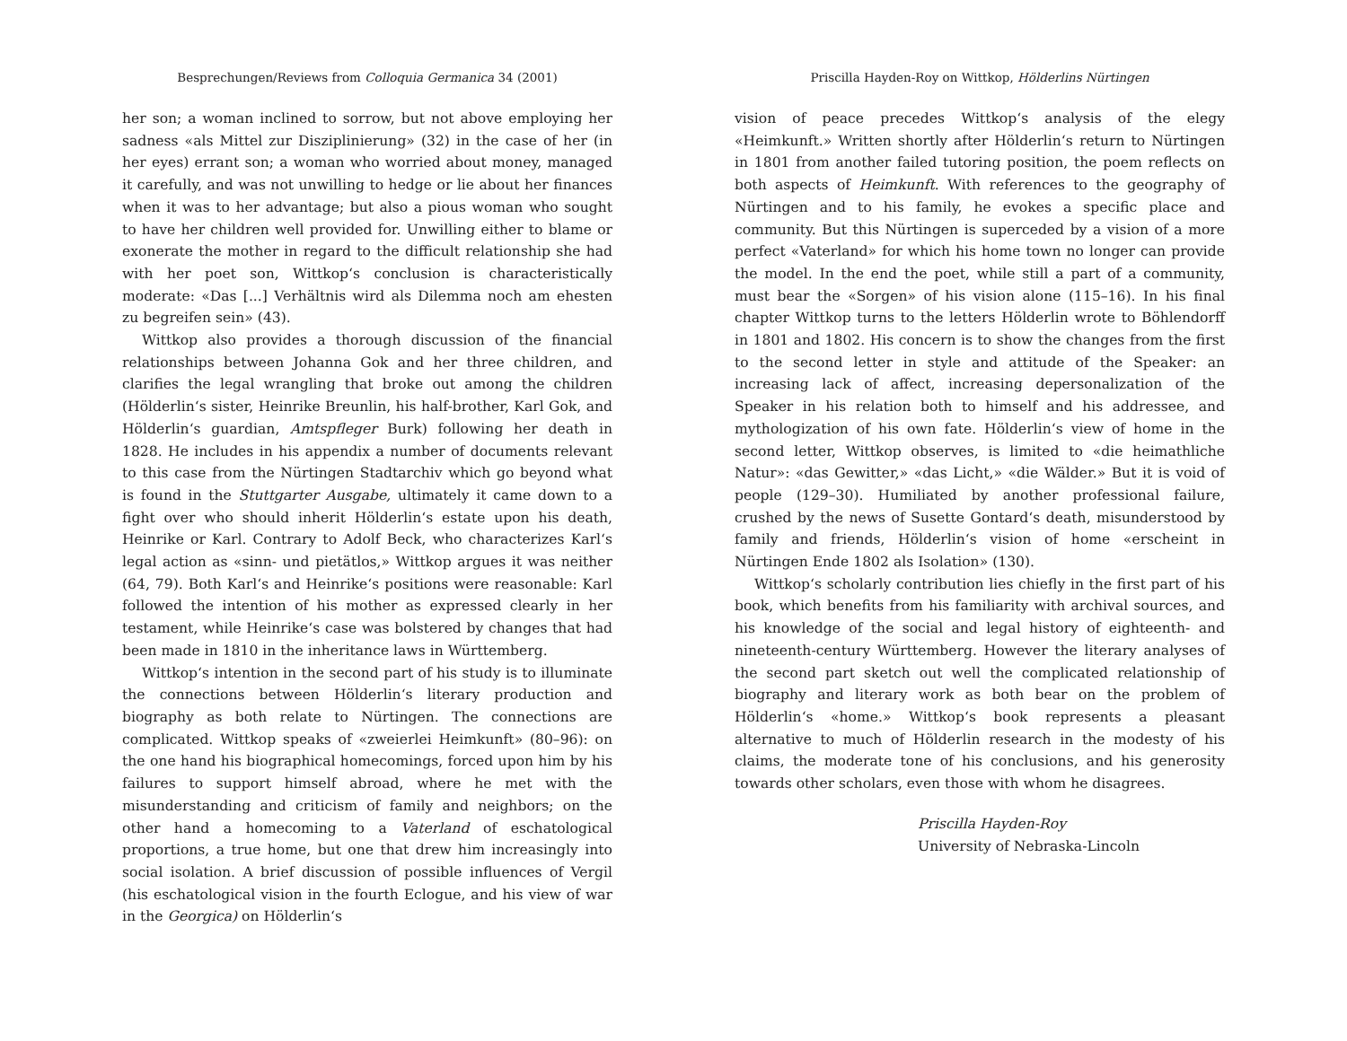Besprechungen/Reviews from Colloquia Germanica 34 (2001)
her son; a woman inclined to sorrow, but not above employing her sadness «als Mittel zur Disziplinierung» (32) in the case of her (in her eyes) errant son; a woman who worried about money, managed it carefully, and was not unwilling to hedge or lie about her finances when it was to her advantage; but also a pious woman who sought to have her children well provided for. Unwilling either to blame or exonerate the mother in regard to the difficult relationship she had with her poet son, Wittkop‘s conclusion is characteristically moderate: «Das [...] Verhältnis wird als Dilemma noch am ehesten zu begreifen sein» (43).
Wittkop also provides a thorough discussion of the financial relationships between Johanna Gok and her three children, and clarifies the legal wrangling that broke out among the children (Hölderlin‘s sister, Heinrike Breunlin, his half-brother, Karl Gok, and Hölderlin‘s guardian, Amtspfleger Burk) following her death in 1828. He includes in his appendix a number of documents relevant to this case from the Nürtingen Stadtarchiv which go beyond what is found in the Stuttgarter Ausgabe, ultimately it came down to a fight over who should inherit Hölderlin‘s estate upon his death, Heinrike or Karl. Contrary to Adolf Beck, who characterizes Karl‘s legal action as «sinn- und pietätlos,» Wittkop argues it was neither (64, 79). Both Karl‘s and Heinrike‘s positions were reasonable: Karl followed the intention of his mother as expressed clearly in her testament, while Heinrike‘s case was bolstered by changes that had been made in 1810 in the inheritance laws in Württemberg.
Wittkop‘s intention in the second part of his study is to illuminate the connections between Hölderlin‘s literary production and biography as both relate to Nürtingen. The connections are complicated. Wittkop speaks of «zweierlei Heimkunft» (80–96): on the one hand his biographical homecomings, forced upon him by his failures to support himself abroad, where he met with the misunderstanding and criticism of family and neighbors; on the other hand a homecoming to a Vaterland of eschatological proportions, a true home, but one that drew him increasingly into social isolation. A brief discussion of possible influences of Vergil (his eschatological vision in the fourth Eclogue, and his view of war in the Georgica) on Hölderlin‘s
Priscilla Hayden-Roy on Wittkop, Hölderlins Nürtingen
vision of peace precedes Wittkop‘s analysis of the elegy «Heimkunft.» Written shortly after Hölderlin‘s return to Nürtingen in 1801 from another failed tutoring position, the poem reflects on both aspects of Heimkunft. With references to the geography of Nürtingen and to his family, he evokes a specific place and community. But this Nürtingen is superceded by a vision of a more perfect «Vaterland» for which his home town no longer can provide the model. In the end the poet, while still a part of a community, must bear the «Sorgen» of his vision alone (115–16). In his final chapter Wittkop turns to the letters Hölderlin wrote to Böhlendorff in 1801 and 1802. His concern is to show the changes from the first to the second letter in style and attitude of the Speaker: an increasing lack of affect, increasing depersonalization of the Speaker in his relation both to himself and his addressee, and mythologization of his own fate. Hölderlin‘s view of home in the second letter, Wittkop observes, is limited to «die heimathliche Natur»: «das Gewitter,» «das Licht,» «die Wälder.» But it is void of people (129–30). Humiliated by another professional failure, crushed by the news of Susette Gontard‘s death, misunderstood by family and friends, Hölderlin‘s vision of home «erscheint in Nürtingen Ende 1802 als Isolation» (130).
Wittkop‘s scholarly contribution lies chiefly in the first part of his book, which benefits from his familiarity with archival sources, and his knowledge of the social and legal history of eighteenth- and nineteenth-century Württemberg. However the literary analyses of the second part sketch out well the complicated relationship of biography and literary work as both bear on the problem of Hölderlin‘s «home.» Wittkop‘s book represents a pleasant alternative to much of Hölderlin research in the modesty of his claims, the moderate tone of his conclusions, and his generosity towards other scholars, even those with whom he disagrees.
Priscilla Hayden-Roy
University of Nebraska-Lincoln